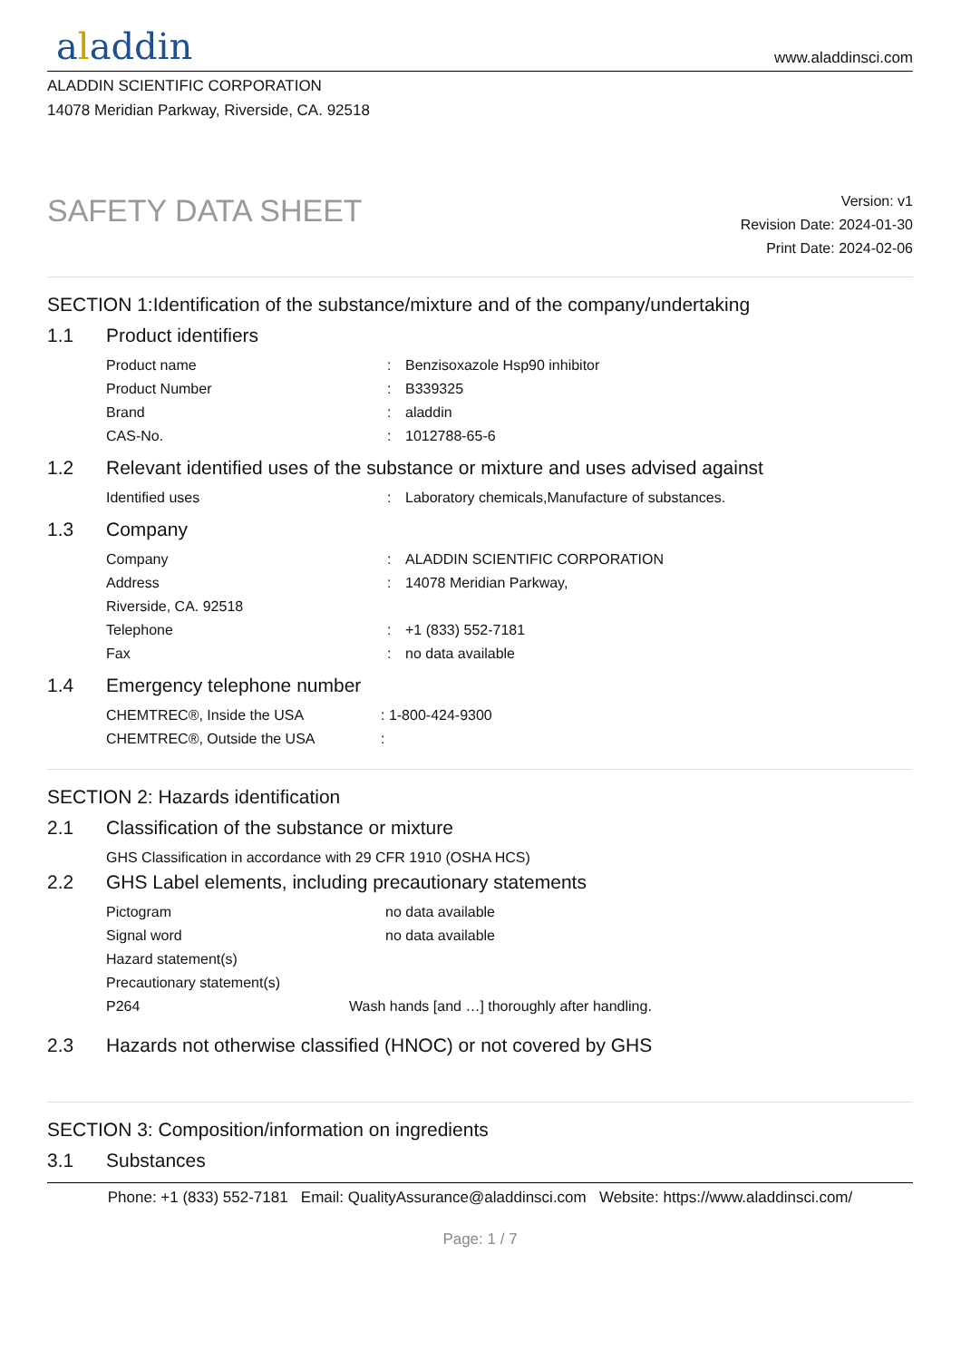aladdin
www.aladdinsci.com
ALADDIN SCIENTIFIC CORPORATION
14078 Meridian Parkway, Riverside, CA. 92518
SAFETY DATA SHEET
Version: v1
Revision Date: 2024-01-30
Print Date: 2024-02-06
SECTION 1:Identification of the substance/mixture and of the company/undertaking
1.1 Product identifiers
Product name : Benzisoxazole Hsp90 inhibitor
Product Number : B339325
Brand : aladdin
CAS-No. : 1012788-65-6
1.2 Relevant identified uses of the substance or mixture and uses advised against
Identified uses : Laboratory chemicals,Manufacture of substances.
1.3 Company
Company : ALADDIN SCIENTIFIC CORPORATION
Address : 14078 Meridian Parkway,
Riverside, CA. 92518
Telephone : +1 (833) 552-7181
Fax : no data available
1.4 Emergency telephone number
CHEMTREC®, Inside the USA : 1-800-424-9300
CHEMTREC®, Outside the USA :
SECTION 2: Hazards identification
2.1 Classification of the substance or mixture
GHS Classification in accordance with 29 CFR 1910 (OSHA HCS)
2.2 GHS Label elements, including precautionary statements
Pictogram no data available
Signal word no data available
Hazard statement(s)
Precautionary statement(s)
P264 Wash hands [and …] thoroughly after handling.
2.3 Hazards not otherwise classified (HNOC) or not covered by GHS
SECTION 3: Composition/information on ingredients
3.1 Substances
Phone: +1 (833) 552-7181 Email: QualityAssurance@aladdinsci.com Website: https://www.aladdinsci.com/
Page: 1 / 7